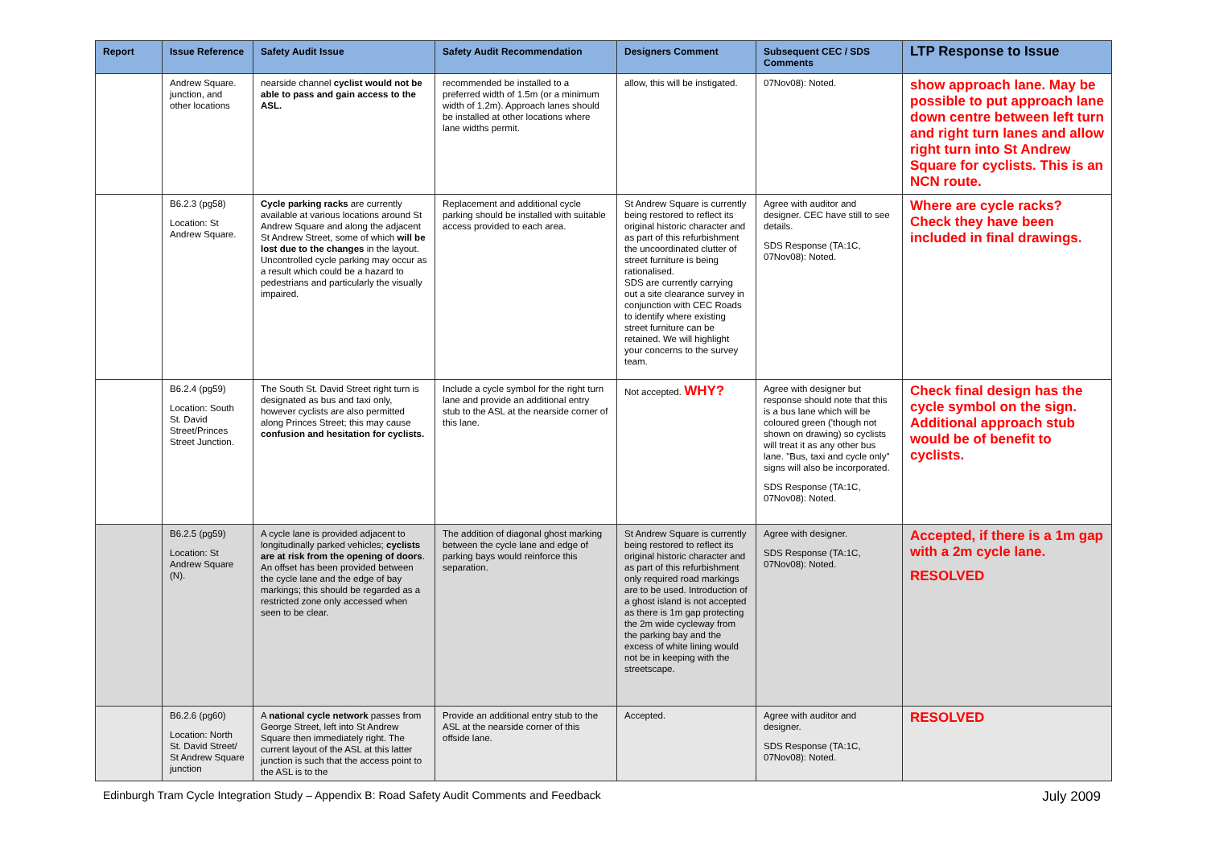| Report | Issue Reference | Safety Audit Issue | Safety Audit Recommendation | Designers Comment | Subsequent CEC / SDS Comments | LTP Response to Issue |
| --- | --- | --- | --- | --- | --- | --- |
| | Andrew Square. junction, and other locations | nearside channel cyclist would not be able to pass and gain access to the ASL. | recommended be installed to a preferred width of 1.5m (or a minimum width of 1.2m). Approach lanes should be installed at other locations where lane widths permit. | allow, this will be instigated. | 07Nov08): Noted. | show approach lane. May be possible to put approach lane down centre between left turn and right turn lanes and allow right turn into St Andrew Square for cyclists. This is an NCN route. |
| | B6.2.3 (pg58) Location: St Andrew Square. | Cycle parking racks are currently available at various locations around St Andrew Square and along the adjacent St Andrew Street, some of which will be lost due to the changes in the layout. Uncontrolled cycle parking may occur as a result which could be a hazard to pedestrians and particularly the visually impaired. | Replacement and additional cycle parking should be installed with suitable access provided to each area. | St Andrew Square is currently being restored to reflect its original historic character and as part of this refurbishment the uncoordinated clutter of street furniture is being rationalised. SDS are currently carrying out a site clearance survey in conjunction with CEC Roads to identify where existing street furniture can be retained. We will highlight your concerns to the survey team. | Agree with auditor and designer. CEC have still to see details. SDS Response (TA:1C, 07Nov08): Noted. | Where are cycle racks? Check they have been included in final drawings. |
| | B6.2.4 (pg59) Location: South St. David Street/Princes Street Junction. | The South St. David Street right turn is designated as bus and taxi only, however cyclists are also permitted along Princes Street; this may cause confusion and hesitation for cyclists. | Include a cycle symbol for the right turn lane and provide an additional entry stub to the ASL at the nearside corner of this lane. | Not accepted. WHY? | Agree with designer but response should note that this is a bus lane which will be coloured green ('though not shown on drawing) so cyclists will treat it as any other bus lane. "Bus, taxi and cycle only" signs will also be incorporated. SDS Response (TA:1C, 07Nov08): Noted. | Check final design has the cycle symbol on the sign. Additional approach stub would be of benefit to cyclists. |
| | B6.2.5 (pg59) Location: St Andrew Square (N). | A cycle lane is provided adjacent to longitudinally parked vehicles; cyclists are at risk from the opening of doors . An offset has been provided between the cycle lane and the edge of bay markings; this should be regarded as a restricted zone only accessed when seen to be clear. | The addition of diagonal ghost marking between the cycle lane and edge of parking bays would reinforce this separation. | St Andrew Square is currently being restored to reflect its original historic character and as part of this refurbishment only required road markings are to be used. Introduction of a ghost island is not accepted as there is 1m gap protecting the 2m wide cycleway from the parking bay and the excess of white lining would not be in keeping with the streetscape. | Agree with designer. SDS Response (TA:1C, 07Nov08): Noted. | Accepted, if there is a 1m gap with a 2m cycle lane. RESOLVED |
| | B6.2.6 (pg60) Location: North St. David Street/ St Andrew Square junction | A national cycle network passes from George Street, left into St Andrew Square then immediately right. The current layout of the ASL at this latter junction is such that the access point to the ASL is to the | Provide an additional entry stub to the ASL at the nearside corner of this offside lane. | Accepted. | Agree with auditor and designer. SDS Response (TA:1C, 07Nov08): Noted. | RESOLVED |
Edinburgh Tram Cycle Integration Study – Appendix B: Road Safety Audit Comments and Feedback July 2009